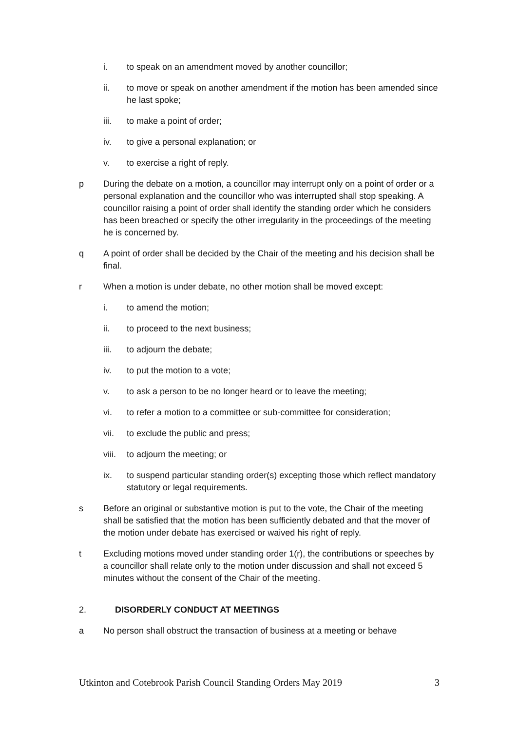i. to speak on an amendment moved by another councillor;
ii. to move or speak on another amendment if the motion has been amended since he last spoke;
iii. to make a point of order;
iv. to give a personal explanation; or
v. to exercise a right of reply.
p During the debate on a motion, a councillor may interrupt only on a point of order or a personal explanation and the councillor who was interrupted shall stop speaking. A councillor raising a point of order shall identify the standing order which he considers has been breached or specify the other irregularity in the proceedings of the meeting he is concerned by.
q A point of order shall be decided by the Chair of the meeting and his decision shall be final.
r When a motion is under debate, no other motion shall be moved except:
i. to amend the motion;
ii. to proceed to the next business;
iii. to adjourn the debate;
iv. to put the motion to a vote;
v. to ask a person to be no longer heard or to leave the meeting;
vi. to refer a motion to a committee or sub-committee for consideration;
vii. to exclude the public and press;
viii. to adjourn the meeting; or
ix. to suspend particular standing order(s) excepting those which reflect mandatory statutory or legal requirements.
s Before an original or substantive motion is put to the vote, the Chair of the meeting shall be satisfied that the motion has been sufficiently debated and that the mover of the motion under debate has exercised or waived his right of reply.
t Excluding motions moved under standing order 1(r), the contributions or speeches by a councillor shall relate only to the motion under discussion and shall not exceed 5 minutes without the consent of the Chair of the meeting.
2. DISORDERLY CONDUCT AT MEETINGS
a No person shall obstruct the transaction of business at a meeting or behave
Utkinton and Cotebrook Parish Council Standing Orders May 2019 3